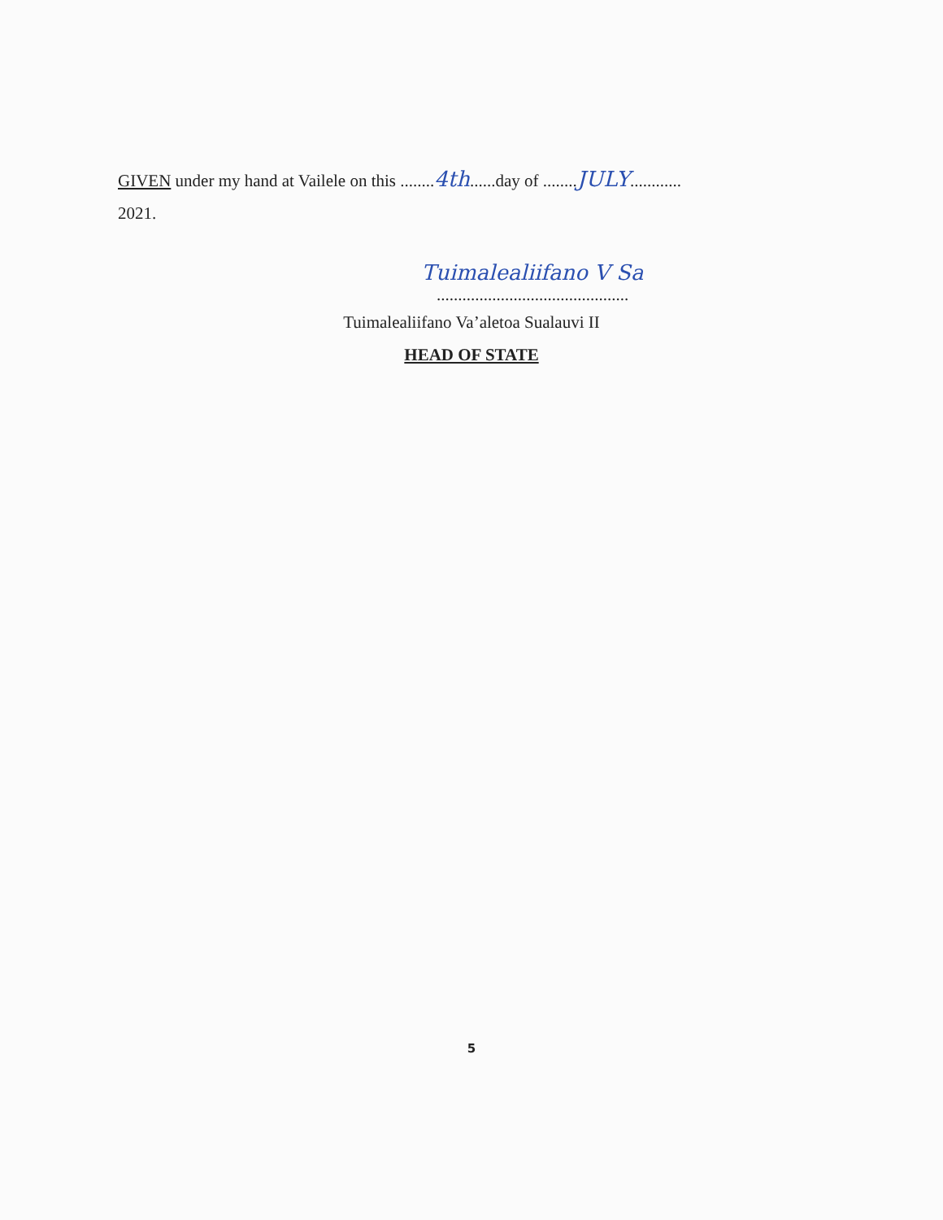GIVEN under my hand at Vailele on this ........4th......day of ........JULY............
2021.
Tuimalealiifano V Sa
.............................................
Tuimalealiifano Va’aletoa Sualauvi II
HEAD OF STATE
5